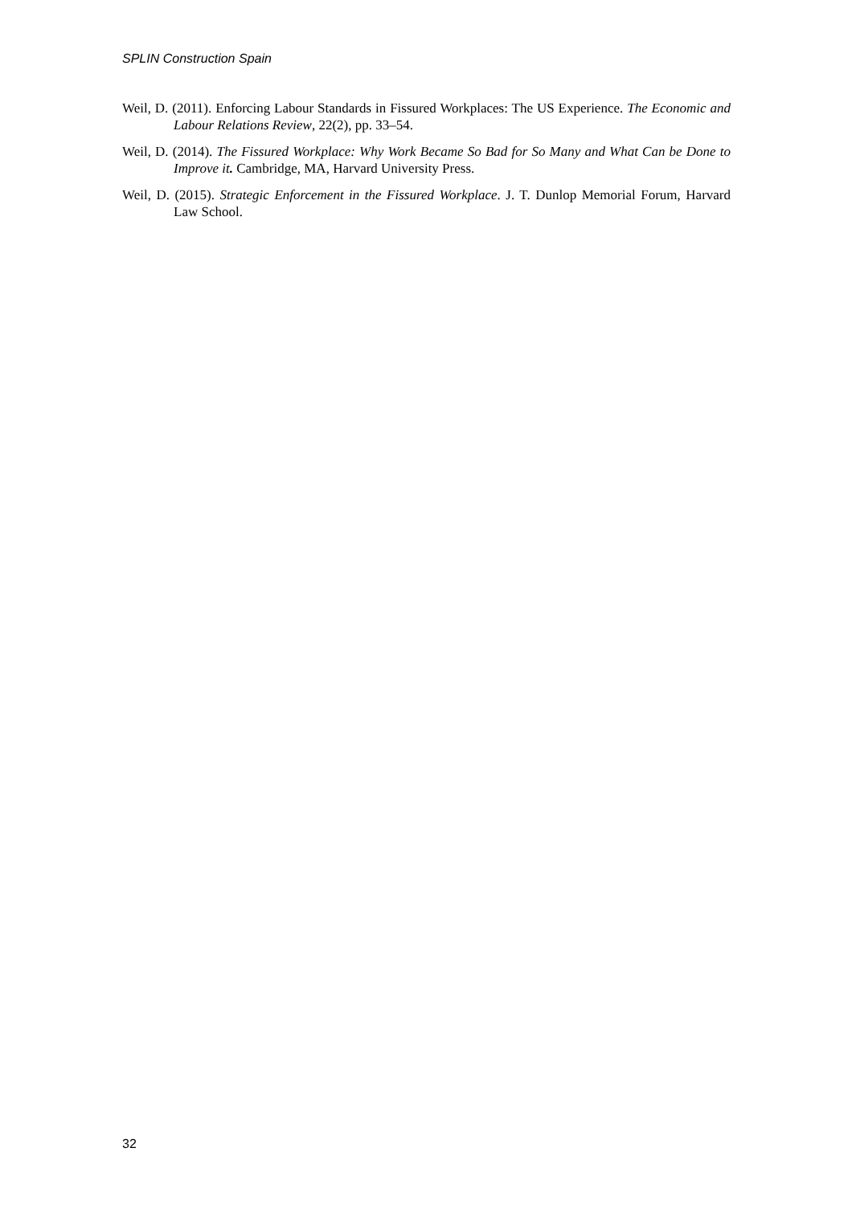SPLIN Construction Spain
Weil, D. (2011). Enforcing Labour Standards in Fissured Workplaces: The US Experience. The Economic and Labour Relations Review, 22(2), pp. 33–54.
Weil, D. (2014). The Fissured Workplace: Why Work Became So Bad for So Many and What Can be Done to Improve it. Cambridge, MA, Harvard University Press.
Weil, D. (2015). Strategic Enforcement in the Fissured Workplace. J. T. Dunlop Memorial Forum, Harvard Law School.
32